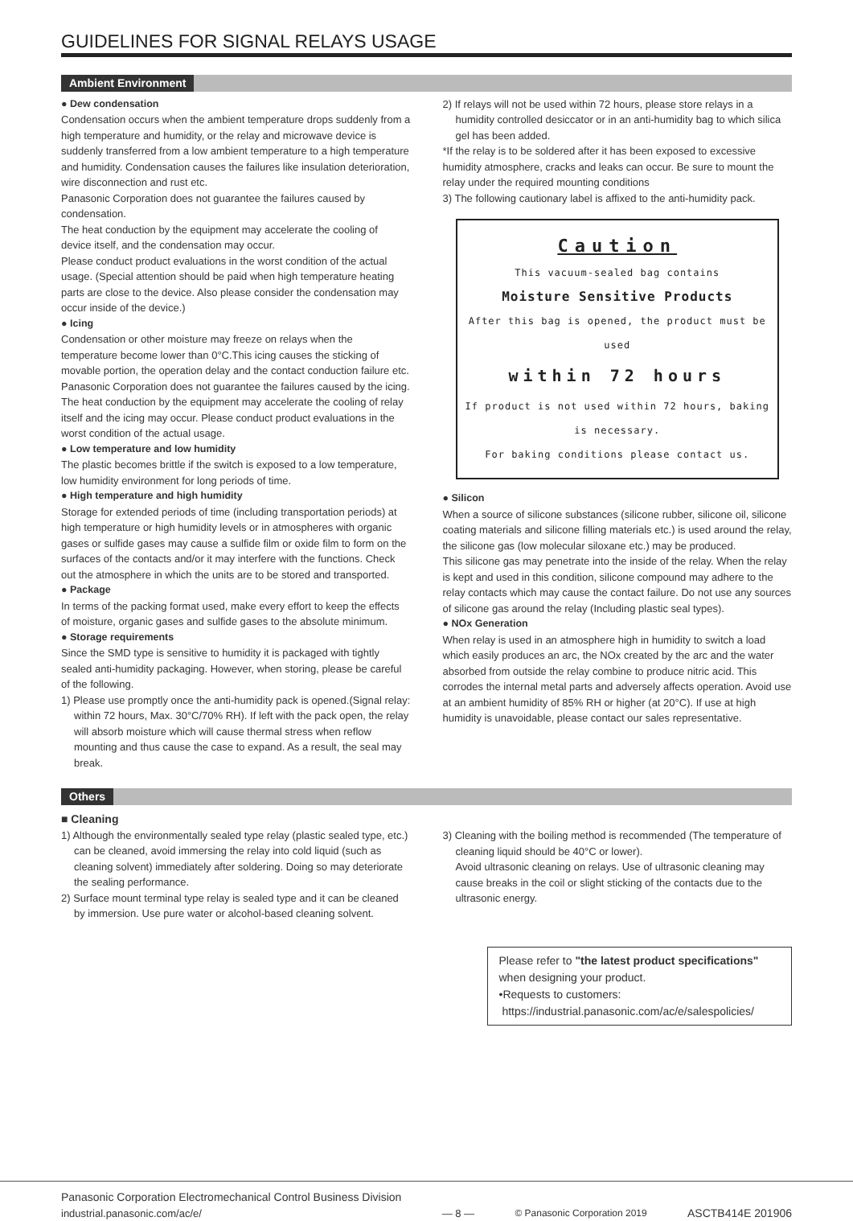GUIDELINES FOR SIGNAL RELAYS USAGE
Ambient Environment
● Dew condensation
Condensation occurs when the ambient temperature drops suddenly from a high temperature and humidity, or the relay and microwave device is suddenly transferred from a low ambient temperature to a high temperature and humidity. Condensation causes the failures like insulation deterioration, wire disconnection and rust etc.
Panasonic Corporation does not guarantee the failures caused by condensation.
The heat conduction by the equipment may accelerate the cooling of device itself, and the condensation may occur.
Please conduct product evaluations in the worst condition of the actual usage. (Special attention should be paid when high temperature heating parts are close to the device. Also please consider the condensation may occur inside of the device.)
● Icing
Condensation or other moisture may freeze on relays when the temperature become lower than 0°C.This icing causes the sticking of movable portion, the operation delay and the contact conduction failure etc. Panasonic Corporation does not guarantee the failures caused by the icing.
The heat conduction by the equipment may accelerate the cooling of relay itself and the icing may occur. Please conduct product evaluations in the worst condition of the actual usage.
● Low temperature and low humidity
The plastic becomes brittle if the switch is exposed to a low temperature, low humidity environment for long periods of time.
● High temperature and high humidity
Storage for extended periods of time (including transportation periods) at high temperature or high humidity levels or in atmospheres with organic gases or sulfide gases may cause a sulfide film or oxide film to form on the surfaces of the contacts and/or it may interfere with the functions. Check out the atmosphere in which the units are to be stored and transported.
● Package
In terms of the packing format used, make every effort to keep the effects of moisture, organic gases and sulfide gases to the absolute minimum.
● Storage requirements
Since the SMD type is sensitive to humidity it is packaged with tightly sealed anti-humidity packaging. However, when storing, please be careful of the following.
1) Please use promptly once the anti-humidity pack is opened.(Signal relay: within 72 hours, Max. 30°C/70% RH). If left with the pack open, the relay will absorb moisture which will cause thermal stress when reflow mounting and thus cause the case to expand. As a result, the seal may break.
2) If relays will not be used within 72 hours, please store relays in a humidity controlled desiccator or in an anti-humidity bag to which silica gel has been added.
*If the relay is to be soldered after it has been exposed to excessive humidity atmosphere, cracks and leaks can occur. Be sure to mount the relay under the required mounting conditions
3) The following cautionary label is affixed to the anti-humidity pack.
Caution
This vacuum-sealed bag contains
Moisture Sensitive Products
After this bag is opened, the product must be used
within 72 hours
If product is not used within 72 hours, baking is necessary.
For baking conditions please contact us.
● Silicon
When a source of silicone substances (silicone rubber, silicone oil, silicone coating materials and silicone filling materials etc.) is used around the relay, the silicone gas (low molecular siloxane etc.) may be produced.
This silicone gas may penetrate into the inside of the relay. When the relay is kept and used in this condition, silicone compound may adhere to the relay contacts which may cause the contact failure. Do not use any sources of silicone gas around the relay (Including plastic seal types).
● NOx Generation
When relay is used in an atmosphere high in humidity to switch a load which easily produces an arc, the NOx created by the arc and the water absorbed from outside the relay combine to produce nitric acid. This corrodes the internal metal parts and adversely affects operation. Avoid use at an ambient humidity of 85% RH or higher (at 20°C). If use at high humidity is unavoidable, please contact our sales representative.
Others
■ Cleaning
1) Although the environmentally sealed type relay (plastic sealed type, etc.) can be cleaned, avoid immersing the relay into cold liquid (such as cleaning solvent) immediately after soldering. Doing so may deteriorate the sealing performance.
2) Surface mount terminal type relay is sealed type and it can be cleaned by immersion. Use pure water or alcohol-based cleaning solvent.
3) Cleaning with the boiling method is recommended (The temperature of cleaning liquid should be 40°C or lower).
Avoid ultrasonic cleaning on relays. Use of ultrasonic cleaning may cause breaks in the coil or slight sticking of the contacts due to the ultrasonic energy.
Please refer to "the latest product specifications" when designing your product.
•Requests to customers:
https://industrial.panasonic.com/ac/e/salespolicies/
Panasonic Corporation Electromechanical Control Business Division
industrial.panasonic.com/ac/e/
— 8 —
© Panasonic Corporation 2019
ASCTB414E 201906